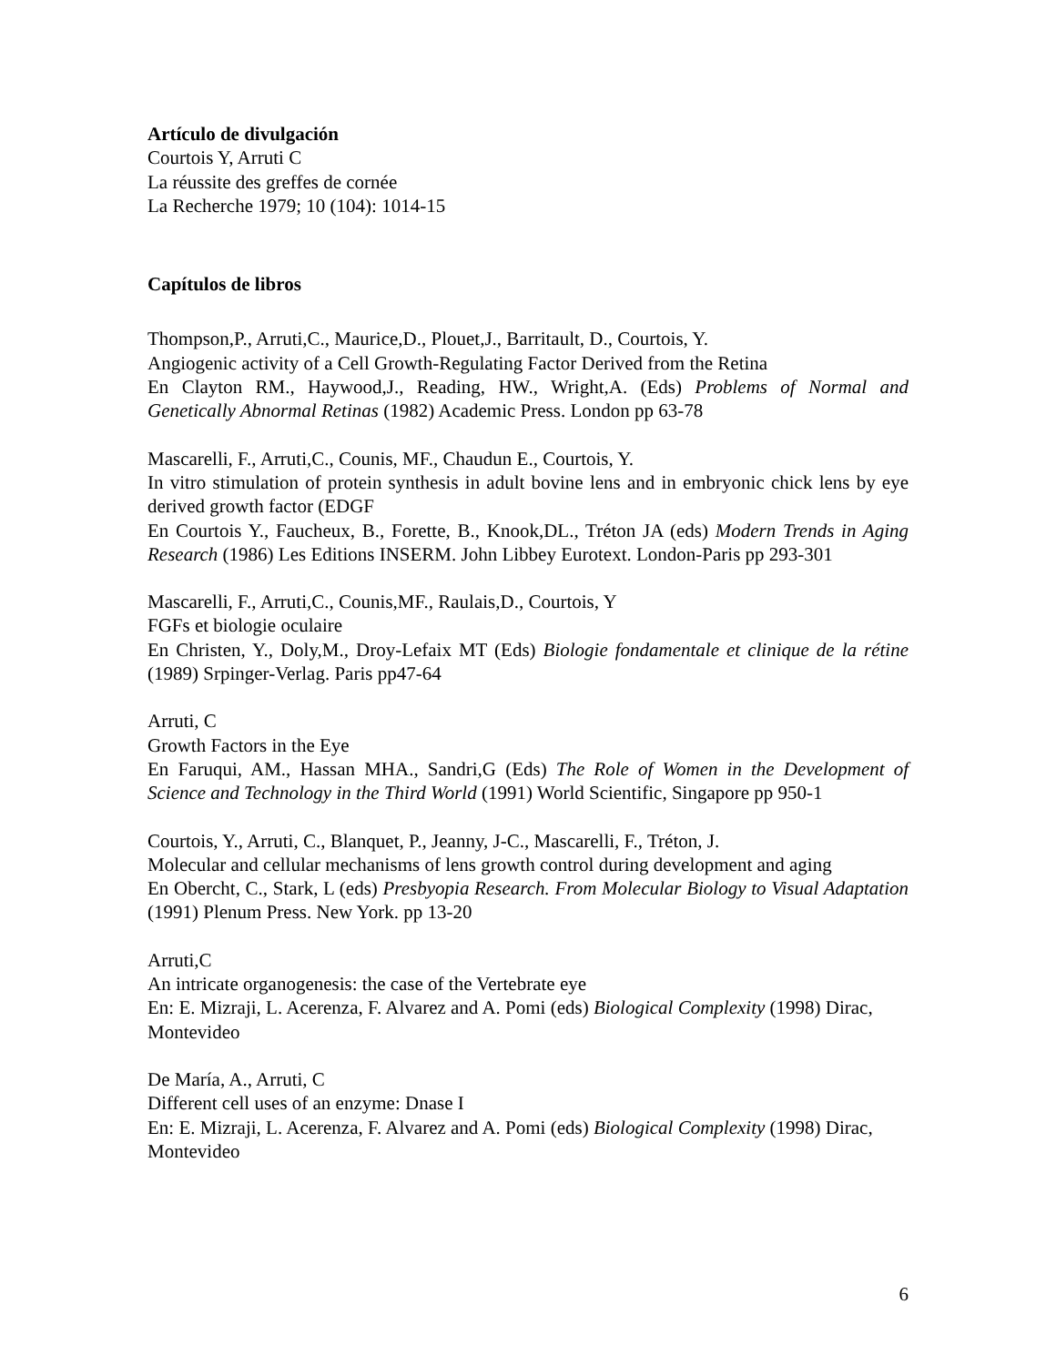Artículo de divulgación
Courtois Y, Arruti C
La réussite des greffes de cornée
La Recherche 1979; 10 (104): 1014-15
Capítulos de libros
Thompson,P., Arruti,C., Maurice,D., Plouet,J., Barritault, D., Courtois, Y.
Angiogenic activity of a Cell Growth-Regulating Factor Derived from the Retina
En Clayton RM., Haywood,J., Reading, HW., Wright,A. (Eds) Problems of Normal and Genetically Abnormal Retinas (1982) Academic Press. London pp 63-78
Mascarelli, F., Arruti,C., Counis, MF., Chaudun E., Courtois, Y.
In vitro stimulation of protein synthesis in adult bovine lens and in embryonic chick lens by eye derived growth factor (EDGF
En Courtois Y., Faucheux, B., Forette, B., Knook,DL., Tréton JA (eds) Modern Trends in Aging Research (1986) Les Editions INSERM. John Libbey Eurotext. London-Paris pp 293-301
Mascarelli, F., Arruti,C., Counis,MF., Raulais,D., Courtois, Y
FGFs et biologie oculaire
En Christen, Y., Doly,M., Droy-Lefaix MT (Eds) Biologie fondamentale et clinique de la rétine (1989) Srpinger-Verlag. Paris pp47-64
Arruti, C
Growth Factors in the Eye
En Faruqui, AM., Hassan MHA., Sandri,G (Eds) The Role of Women in the Development of Science and Technology in the Third World (1991) World Scientific, Singapore pp 950-1
Courtois, Y., Arruti, C., Blanquet, P., Jeanny, J-C., Mascarelli, F., Tréton, J.
Molecular and cellular mechanisms of lens growth control during development and aging
En Obercht, C., Stark, L (eds) Presbyopia Research. From Molecular Biology to Visual Adaptation (1991) Plenum Press. New York. pp 13-20
Arruti,C
An intricate organogenesis: the case of the Vertebrate eye
En: E. Mizraji, L. Acerenza, F. Alvarez and A. Pomi (eds) Biological Complexity (1998) Dirac, Montevideo
De María, A., Arruti, C
Different cell uses of an enzyme: Dnase I
En: E. Mizraji, L. Acerenza, F. Alvarez and A. Pomi (eds) Biological Complexity (1998) Dirac, Montevideo
6